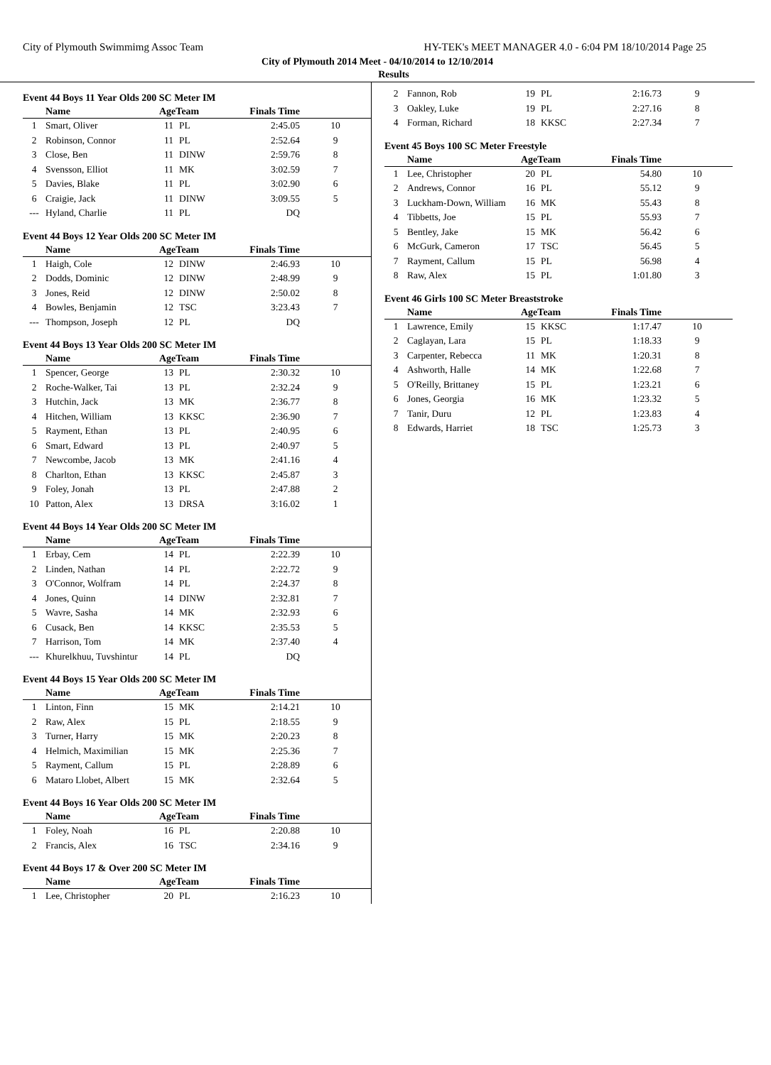City of Plymouth Swimmimg Assoc Team HY-TEK's MEET MANAGER 4.0 - 6:04 PM 18/10/2014 Page 25
City of Plymouth 2014 Meet - 04/10/2014 to 12/10/2014
Results
Event 44 Boys 11 Year Olds 200 SC Meter IM
| | Name | AgeTeam | | Finals Time | |
| --- | --- | --- | --- | --- | --- |
| 1 | Smart, Oliver | 11 | PL | 2:45.05 | 10 |
| 2 | Robinson, Connor | 11 | PL | 2:52.64 | 9 |
| 3 | Close, Ben | 11 | DINW | 2:59.76 | 8 |
| 4 | Svensson, Elliot | 11 | MK | 3:02.59 | 7 |
| 5 | Davies, Blake | 11 | PL | 3:02.90 | 6 |
| 6 | Craigie, Jack | 11 | DINW | 3:09.55 | 5 |
| --- | Hyland, Charlie | 11 | PL | DQ | |
Event 44 Boys 12 Year Olds 200 SC Meter IM
| | Name | AgeTeam | | Finals Time | |
| --- | --- | --- | --- | --- | --- |
| 1 | Haigh, Cole | 12 | DINW | 2:46.93 | 10 |
| 2 | Dodds, Dominic | 12 | DINW | 2:48.99 | 9 |
| 3 | Jones, Reid | 12 | DINW | 2:50.02 | 8 |
| 4 | Bowles, Benjamin | 12 | TSC | 3:23.43 | 7 |
| --- | Thompson, Joseph | 12 | PL | DQ | |
Event 44 Boys 13 Year Olds 200 SC Meter IM
| | Name | AgeTeam | | Finals Time | |
| --- | --- | --- | --- | --- | --- |
| 1 | Spencer, George | 13 | PL | 2:30.32 | 10 |
| 2 | Roche-Walker, Tai | 13 | PL | 2:32.24 | 9 |
| 3 | Hutchin, Jack | 13 | MK | 2:36.77 | 8 |
| 4 | Hitchen, William | 13 | KKSC | 2:36.90 | 7 |
| 5 | Rayment, Ethan | 13 | PL | 2:40.95 | 6 |
| 6 | Smart, Edward | 13 | PL | 2:40.97 | 5 |
| 7 | Newcombe, Jacob | 13 | MK | 2:41.16 | 4 |
| 8 | Charlton, Ethan | 13 | KKSC | 2:45.87 | 3 |
| 9 | Foley, Jonah | 13 | PL | 2:47.88 | 2 |
| 10 | Patton, Alex | 13 | DRSA | 3:16.02 | 1 |
Event 44 Boys 14 Year Olds 200 SC Meter IM
| | Name | AgeTeam | | Finals Time | |
| --- | --- | --- | --- | --- | --- |
| 1 | Erbay, Cem | 14 | PL | 2:22.39 | 10 |
| 2 | Linden, Nathan | 14 | PL | 2:22.72 | 9 |
| 3 | O'Connor, Wolfram | 14 | PL | 2:24.37 | 8 |
| 4 | Jones, Quinn | 14 | DINW | 2:32.81 | 7 |
| 5 | Wavre, Sasha | 14 | MK | 2:32.93 | 6 |
| 6 | Cusack, Ben | 14 | KKSC | 2:35.53 | 5 |
| 7 | Harrison, Tom | 14 | MK | 2:37.40 | 4 |
| --- | Khurelkhuu, Tuvshintur | 14 | PL | DQ | |
Event 44 Boys 15 Year Olds 200 SC Meter IM
| | Name | AgeTeam | | Finals Time | |
| --- | --- | --- | --- | --- | --- |
| 1 | Linton, Finn | 15 | MK | 2:14.21 | 10 |
| 2 | Raw, Alex | 15 | PL | 2:18.55 | 9 |
| 3 | Turner, Harry | 15 | MK | 2:20.23 | 8 |
| 4 | Helmich, Maximilian | 15 | MK | 2:25.36 | 7 |
| 5 | Rayment, Callum | 15 | PL | 2:28.89 | 6 |
| 6 | Mataro Llobet, Albert | 15 | MK | 2:32.64 | 5 |
Event 44 Boys 16 Year Olds 200 SC Meter IM
| | Name | AgeTeam | | Finals Time | |
| --- | --- | --- | --- | --- | --- |
| 1 | Foley, Noah | 16 | PL | 2:20.88 | 10 |
| 2 | Francis, Alex | 16 | TSC | 2:34.16 | 9 |
Event 44 Boys 17 & Over 200 SC Meter IM
| | Name | AgeTeam | | Finals Time | |
| --- | --- | --- | --- | --- | --- |
| 1 | Lee, Christopher | 20 | PL | 2:16.23 | 10 |
| 2 | Fannon, Rob | 19 | PL | 2:16.73 | 9 |
| 3 | Oakley, Luke | 19 | PL | 2:27.16 | 8 |
| 4 | Forman, Richard | 18 | KKSC | 2:27.34 | 7 |
Event 45 Boys 100 SC Meter Freestyle
| | Name | AgeTeam | | Finals Time | |
| --- | --- | --- | --- | --- | --- |
| 1 | Lee, Christopher | 20 | PL | 54.80 | 10 |
| 2 | Andrews, Connor | 16 | PL | 55.12 | 9 |
| 3 | Luckham-Down, William | 16 | MK | 55.43 | 8 |
| 4 | Tibbetts, Joe | 15 | PL | 55.93 | 7 |
| 5 | Bentley, Jake | 15 | MK | 56.42 | 6 |
| 6 | McGurk, Cameron | 17 | TSC | 56.45 | 5 |
| 7 | Rayment, Callum | 15 | PL | 56.98 | 4 |
| 8 | Raw, Alex | 15 | PL | 1:01.80 | 3 |
Event 46 Girls 100 SC Meter Breaststroke
| | Name | AgeTeam | | Finals Time | |
| --- | --- | --- | --- | --- | --- |
| 1 | Lawrence, Emily | 15 | KKSC | 1:17.47 | 10 |
| 2 | Caglayan, Lara | 15 | PL | 1:18.33 | 9 |
| 3 | Carpenter, Rebecca | 11 | MK | 1:20.31 | 8 |
| 4 | Ashworth, Halle | 14 | MK | 1:22.68 | 7 |
| 5 | O'Reilly, Brittaney | 15 | PL | 1:23.21 | 6 |
| 6 | Jones, Georgia | 16 | MK | 1:23.32 | 5 |
| 7 | Tanir, Duru | 12 | PL | 1:23.83 | 4 |
| 8 | Edwards, Harriet | 18 | TSC | 1:25.73 | 3 |